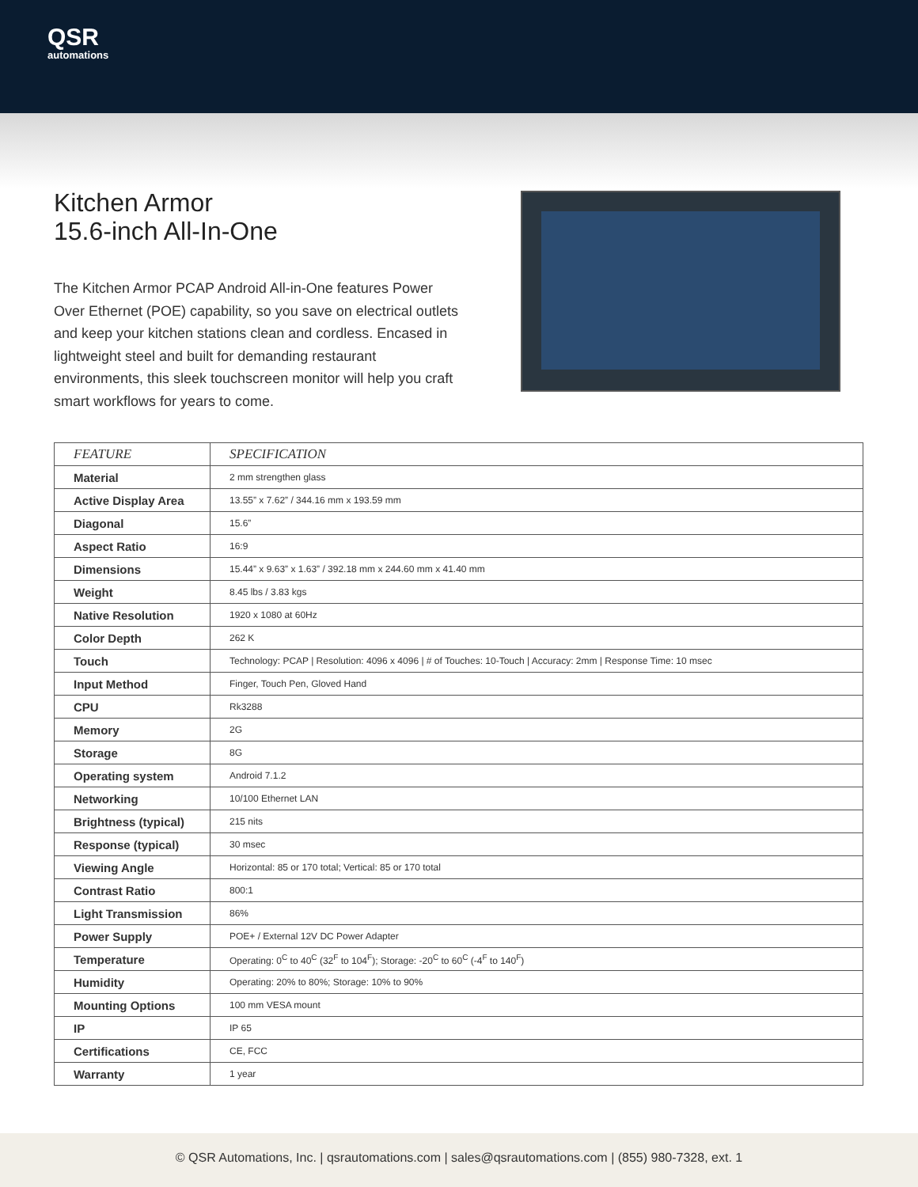QSR
automations
Kitchen Armor
15.6-inch All-In-One
The Kitchen Armor PCAP Android All-in-One features Power Over Ethernet (POE) capability, so you save on electrical outlets and keep your kitchen stations clean and cordless. Encased in lightweight steel and built for demanding restaurant environments, this sleek touchscreen monitor will help you craft smart workflows for years to come.
| FEATURE | SPECIFICATION |
| --- | --- |
| Material | 2 mm strengthen glass |
| Active Display Area | 13.55” x 7.62” / 344.16 mm x 193.59 mm |
| Diagonal | 15.6” |
| Aspect Ratio | 16:9 |
| Dimensions | 15.44” x 9.63” x 1.63” / 392.18 mm x 244.60 mm x 41.40 mm |
| Weight | 8.45 lbs / 3.83 kgs |
| Native Resolution | 1920 x 1080 at 60Hz |
| Color Depth | 262 K |
| Touch | Technology: PCAP / Resolution: 4096 x 4096 / # of Touches: 10-Touch / Accuracy: 2mm / Response Time: 10 msec |
| Input Method | Finger, Touch Pen, Gloved Hand |
| CPU | Rk3288 |
| Memory | 2G |
| Storage | 8G |
| Operating system | Android 7.1.2 |
| Networking | 10/100 Ethernet LAN |
| Brightness (typical) | 215 nits |
| Response (typical) | 30 msec |
| Viewing Angle | Horizontal: 85 or 170 total; Vertical: 85 or 170 total |
| Contrast Ratio | 800:1 |
| Light Transmission | 86% |
| Power Supply | POE+ / External 12V DC Power Adapter |
| Temperature | Operating: 0<sup>C</sup> to 40<sup>C</sup> (32<sup>F</sup> to 104<sup>F</sup>); Storage: -20<sup>C</sup> to 60<sup>C</sup> (-4<sup>F</sup> to 140<sup>F</sup>) |
| Humidity | Operating: 20% to 80%; Storage: 10% to 90% |
| Mounting Options | 100 mm VESA mount |
| IP | IP 65 |
| Certifications | CE, FCC |
| Warranty | 1 year |
© QSR Automations, Inc. | qsrautomations.com | sales@qsrautomations.com | (855) 980-7328, ext. 1